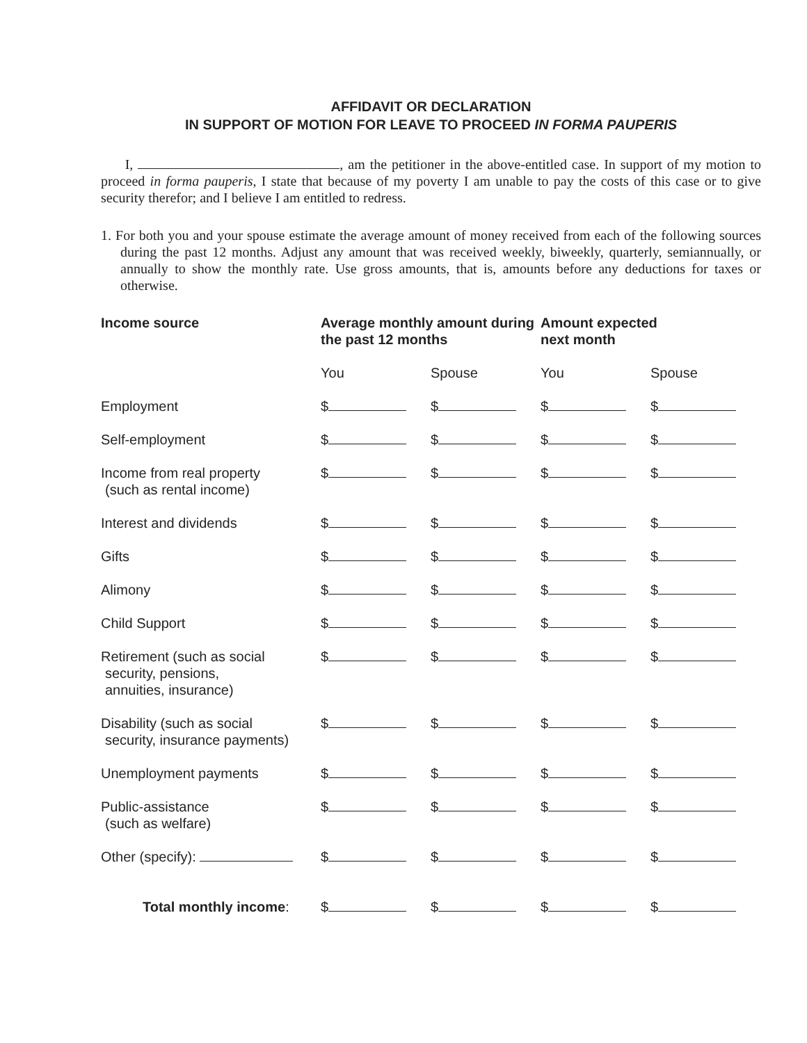AFFIDAVIT OR DECLARATION
IN SUPPORT OF MOTION FOR LEAVE TO PROCEED IN FORMA PAUPERIS
I, , am the petitioner in the above-entitled case. In support of my motion to proceed in forma pauperis, I state that because of my poverty I am unable to pay the costs of this case or to give security therefor; and I believe I am entitled to redress.
1. For both you and your spouse estimate the average amount of money received from each of the following sources during the past 12 months. Adjust any amount that was received weekly, biweekly, quarterly, semiannually, or annually to show the monthly rate. Use gross amounts, that is, amounts before any deductions for taxes or otherwise.
| Income source | Average monthly amount during the past 12 months | | Amount expected next month | |
| --- | --- | --- | --- | --- |
| | You | Spouse | You | Spouse |
| Employment | $ | $ | $ | $ |
| Self-employment | $ | $ | $ | $ |
| Income from real property (such as rental income) | $ | $ | $ | $ |
| Interest and dividends | $ | $ | $ | $ |
| Gifts | $ | $ | $ | $ |
| Alimony | $ | $ | $ | $ |
| Child Support | $ | $ | $ | $ |
| Retirement (such as social security, pensions, annuities, insurance) | $ | $ | $ | $ |
| Disability (such as social security, insurance payments) | $ | $ | $ | $ |
| Unemployment payments | $ | $ | $ | $ |
| Public-assistance (such as welfare) | $ | $ | $ | $ |
| Other (specify): | $ | $ | $ | $ |
| Total monthly income : | $ | $ | $ | $ |